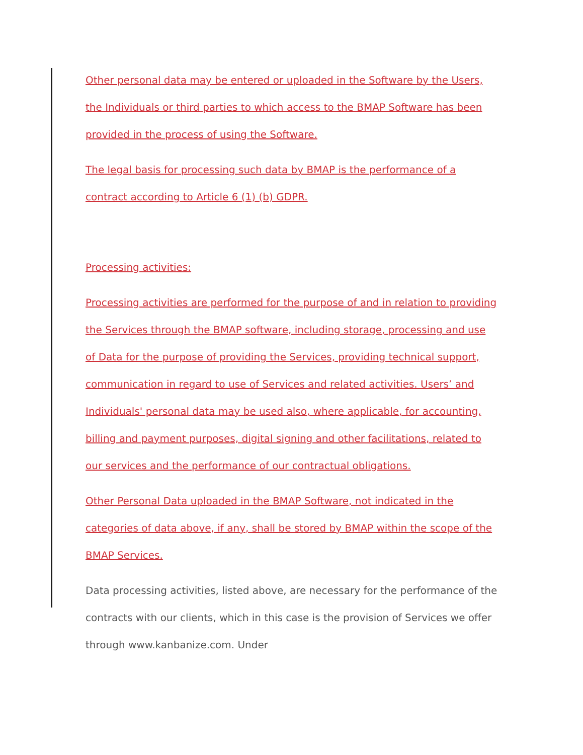Other personal data may be entered or uploaded in the Software by the Users, the Individuals or third parties to which access to the BMAP Software has been provided in the process of using the Software.
The legal basis for processing such data by BMAP is the performance of a contract according to Article 6 (1) (b) GDPR.
Processing activities:
Processing activities are performed for the purpose of and in relation to providing the Services through the BMAP software, including storage, processing and use of Data for the purpose of providing the Services, providing technical support, communication in regard to use of Services and related activities. Users’ and Individuals' personal data may be used also, where applicable, for accounting, billing and payment purposes, digital signing and other facilitations, related to our services and the performance of our contractual obligations.
Other Personal Data uploaded in the BMAP Software, not indicated in the categories of data above, if any, shall be stored by BMAP within the scope of the BMAP Services.
Data processing activities, listed above, are necessary for the performance of the contracts with our clients, which in this case is the provision of Services we offer through www.kanbanize.com. Under